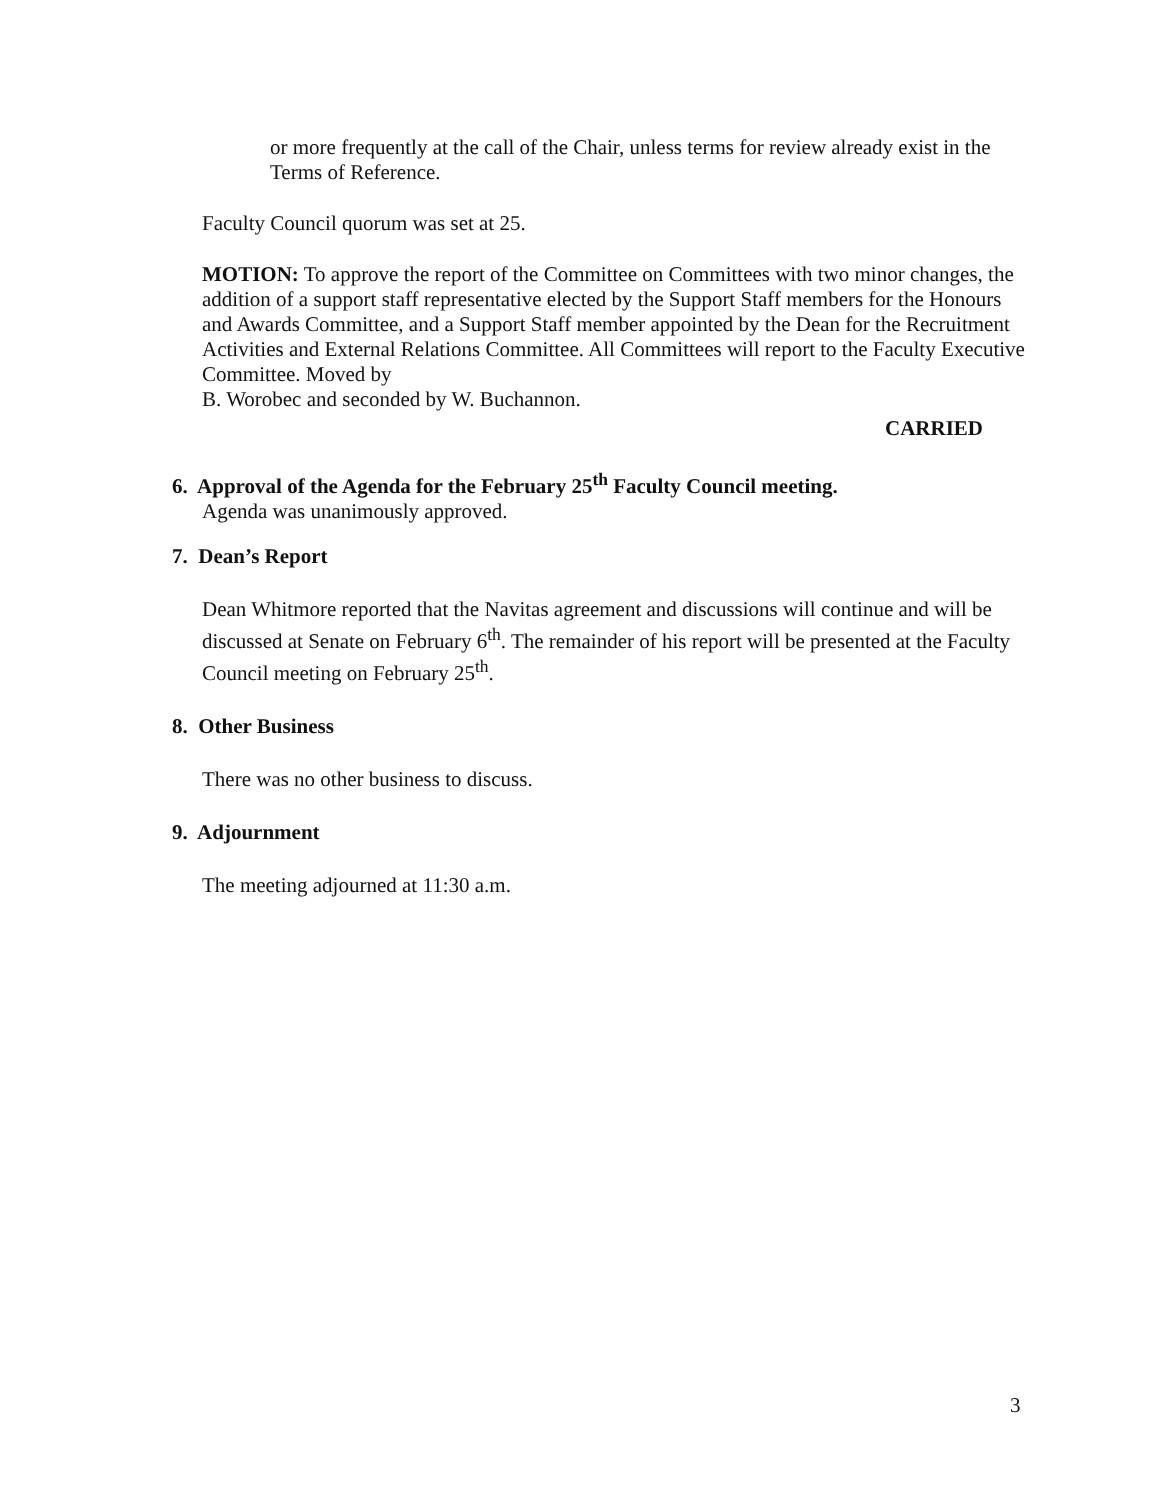or more frequently at the call of the Chair, unless terms for review already exist in the Terms of Reference.
Faculty Council quorum was set at 25.
MOTION: To approve the report of the Committee on Committees with two minor changes, the addition of a support staff representative elected by the Support Staff members for the Honours and Awards Committee, and a Support Staff member appointed by the Dean for the Recruitment Activities and External Relations Committee. All Committees will report to the Faculty Executive Committee. Moved by
B. Worobec and seconded by W. Buchannon.
CARRIED
6. Approval of the Agenda for the February 25<sup>th</sup> Faculty Council meeting.
Agenda was unanimously approved.
7. Dean’s Report
Dean Whitmore reported that the Navitas agreement and discussions will continue and will be discussed at Senate on February 6<sup>th</sup>. The remainder of his report will be presented at the Faculty Council meeting on February 25<sup>th</sup>.
8. Other Business
There was no other business to discuss.
9. Adjournment
The meeting adjourned at 11:30 a.m.
3